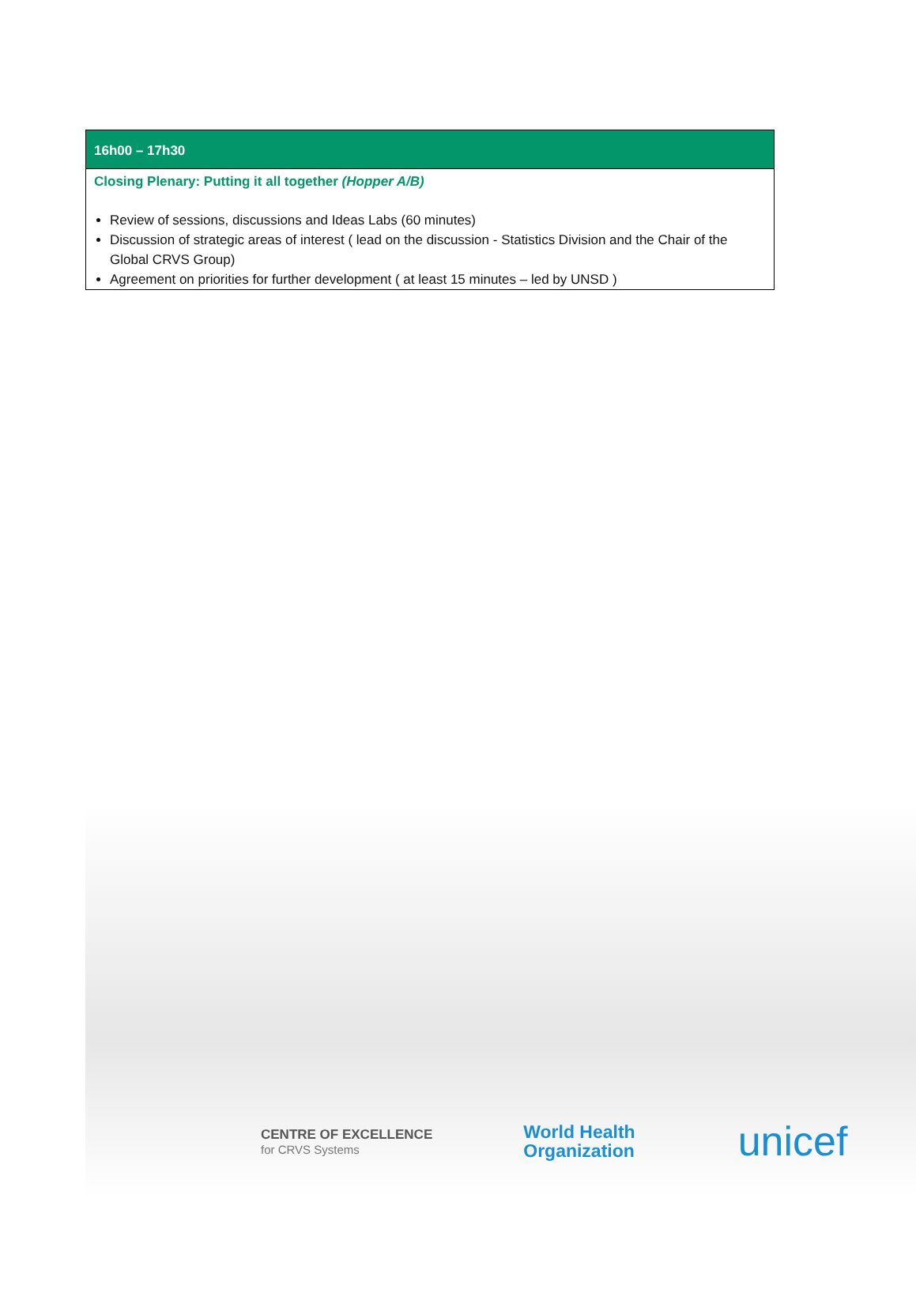| 16h00 – 17h30 |
| --- |
| Closing Plenary: Putting it all together (Hopper A/B) Review of sessions, discussions and Ideas Labs (60 minutes) Discussion of strategic areas of interest ( lead on the discussion - Statistics Division and the Chair of the Global CRVS Group) Agreement on priorities for further development ( at least 15 minutes – led by UNSD ) |
CENTRE OF EXCELLENCE
for CRVS Systems
World Health
Organization
unicef